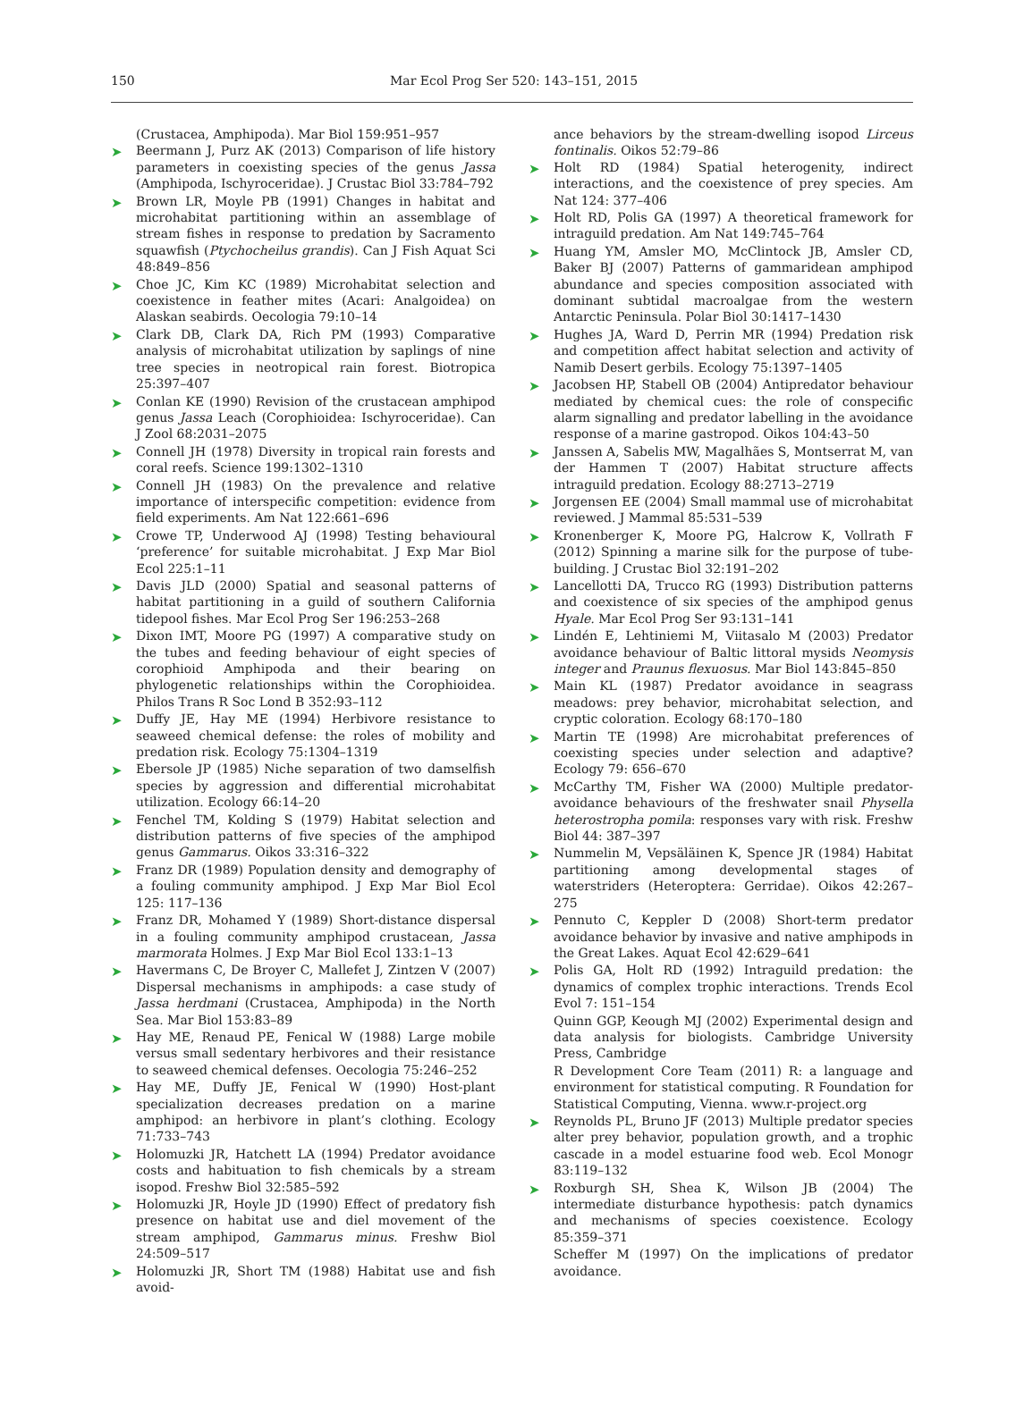150 Mar Ecol Prog Ser 520: 143–151, 2015
(Crustacea, Amphipoda). Mar Biol 159:951–957
➤ Beermann J, Purz AK (2013) Comparison of life history parameters in coexisting species of the genus Jassa (Amphipoda, Ischyroceridae). J Crustac Biol 33:784–792
➤ Brown LR, Moyle PB (1991) Changes in habitat and microhabitat partitioning within an assemblage of stream fishes in response to predation by Sacramento squawfish (Ptychocheilus grandis). Can J Fish Aquat Sci 48:849–856
➤ Choe JC, Kim KC (1989) Microhabitat selection and coexistence in feather mites (Acari: Analgoidea) on Alaskan seabirds. Oecologia 79:10–14
➤ Clark DB, Clark DA, Rich PM (1993) Comparative analysis of microhabitat utilization by saplings of nine tree species in neotropical rain forest. Biotropica 25:397–407
➤ Conlan KE (1990) Revision of the crustacean amphipod genus Jassa Leach (Corophioidea: Ischyroceridae). Can J Zool 68:2031–2075
➤ Connell JH (1978) Diversity in tropical rain forests and coral reefs. Science 199:1302–1310
➤ Connell JH (1983) On the prevalence and relative importance of interspecific competition: evidence from field experiments. Am Nat 122:661–696
➤ Crowe TP, Underwood AJ (1998) Testing behavioural ‘preference’ for suitable microhabitat. J Exp Mar Biol Ecol 225:1–11
➤ Davis JLD (2000) Spatial and seasonal patterns of habitat partitioning in a guild of southern California tidepool fishes. Mar Ecol Prog Ser 196:253–268
➤ Dixon IMT, Moore PG (1997) A comparative study on the tubes and feeding behaviour of eight species of corophioid Amphipoda and their bearing on phylogenetic relationships within the Corophioidea. Philos Trans R Soc Lond B 352:93–112
➤ Duffy JE, Hay ME (1994) Herbivore resistance to seaweed chemical defense: the roles of mobility and predation risk. Ecology 75:1304–1319
➤ Ebersole JP (1985) Niche separation of two damselfish species by aggression and differential microhabitat utilization. Ecology 66:14–20
➤ Fenchel TM, Kolding S (1979) Habitat selection and distribution patterns of five species of the amphipod genus Gammarus. Oikos 33:316–322
➤ Franz DR (1989) Population density and demography of a fouling community amphipod. J Exp Mar Biol Ecol 125: 117–136
➤ Franz DR, Mohamed Y (1989) Short-distance dispersal in a fouling community amphipod crustacean, Jassa marmorata Holmes. J Exp Mar Biol Ecol 133:1–13
➤ Havermans C, De Broyer C, Mallefet J, Zintzen V (2007) Dispersal mechanisms in amphipods: a case study of Jassa herdmani (Crustacea, Amphipoda) in the North Sea. Mar Biol 153:83–89
➤ Hay ME, Renaud PE, Fenical W (1988) Large mobile versus small sedentary herbivores and their resistance to seaweed chemical defenses. Oecologia 75:246–252
➤ Hay ME, Duffy JE, Fenical W (1990) Host-plant specialization decreases predation on a marine amphipod: an herbivore in plant’s clothing. Ecology 71:733–743
➤ Holomuzki JR, Hatchett LA (1994) Predator avoidance costs and habituation to fish chemicals by a stream isopod. Freshw Biol 32:585–592
➤ Holomuzki JR, Hoyle JD (1990) Effect of predatory fish presence on habitat use and diel movement of the stream amphipod, Gammarus minus. Freshw Biol 24:509–517
➤ Holomuzki JR, Short TM (1988) Habitat use and fish avoid-
ance behaviors by the stream-dwelling isopod Lirceus fontinalis. Oikos 52:79–86
➤ Holt RD (1984) Spatial heterogenity, indirect interactions, and the coexistence of prey species. Am Nat 124: 377–406
➤ Holt RD, Polis GA (1997) A theoretical framework for intraguild predation. Am Nat 149:745–764
➤ Huang YM, Amsler MO, McClintock JB, Amsler CD, Baker BJ (2007) Patterns of gammaridean amphipod abundance and species composition associated with dominant subtidal macroalgae from the western Antarctic Peninsula. Polar Biol 30:1417–1430
➤ Hughes JA, Ward D, Perrin MR (1994) Predation risk and competition affect habitat selection and activity of Namib Desert gerbils. Ecology 75:1397–1405
➤ Jacobsen HP, Stabell OB (2004) Antipredator behaviour mediated by chemical cues: the role of conspecific alarm signalling and predator labelling in the avoidance response of a marine gastropod. Oikos 104:43–50
➤ Janssen A, Sabelis MW, Magalhães S, Montserrat M, van der Hammen T (2007) Habitat structure affects intraguild predation. Ecology 88:2713–2719
➤ Jorgensen EE (2004) Small mammal use of microhabitat reviewed. J Mammal 85:531–539
➤ Kronenberger K, Moore PG, Halcrow K, Vollrath F (2012) Spinning a marine silk for the purpose of tube-building. J Crustac Biol 32:191–202
➤ Lancellotti DA, Trucco RG (1993) Distribution patterns and coexistence of six species of the amphipod genus Hyale. Mar Ecol Prog Ser 93:131–141
➤ Lindén E, Lehtiniemi M, Viitasalo M (2003) Predator avoidance behaviour of Baltic littoral mysids Neomysis integer and Praunus flexuosus. Mar Biol 143:845–850
➤ Main KL (1987) Predator avoidance in seagrass meadows: prey behavior, microhabitat selection, and cryptic coloration. Ecology 68:170–180
➤ Martin TE (1998) Are microhabitat preferences of coexisting species under selection and adaptive? Ecology 79: 656–670
➤ McCarthy TM, Fisher WA (2000) Multiple predator-avoidance behaviours of the freshwater snail Physella heterostropha pomila: responses vary with risk. Freshw Biol 44: 387–397
➤ Nummelin M, Vepsäläinen K, Spence JR (1984) Habitat partitioning among developmental stages of waterstriders (Heteroptera: Gerridae). Oikos 42:267–275
➤ Pennuto C, Keppler D (2008) Short-term predator avoidance behavior by invasive and native amphipods in the Great Lakes. Aquat Ecol 42:629–641
➤ Polis GA, Holt RD (1992) Intraguild predation: the dynamics of complex trophic interactions. Trends Ecol Evol 7: 151–154
Quinn GGP, Keough MJ (2002) Experimental design and data analysis for biologists. Cambridge University Press, Cambridge
R Development Core Team (2011) R: a language and environment for statistical computing. R Foundation for Statistical Computing, Vienna. www.r-project.org
➤ Reynolds PL, Bruno JF (2013) Multiple predator species alter prey behavior, population growth, and a trophic cascade in a model estuarine food web. Ecol Monogr 83:119–132
➤ Roxburgh SH, Shea K, Wilson JB (2004) The intermediate disturbance hypothesis: patch dynamics and mechanisms of species coexistence. Ecology 85:359–371
Scheffer M (1997) On the implications of predator avoidance.